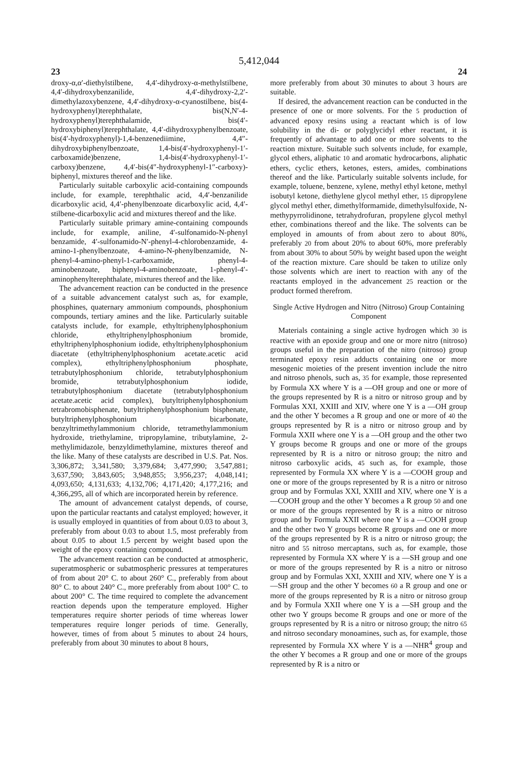5,412,044
23 24
droxy-α,α′-diethylstilbene, 4,4′-dihydroxy-α-methylstilbene, 4,4′-dihydroxybenzanilide, 4,4′-dihydroxy-2,2′-dimethylazoxybenzene, 4,4′-dihydroxy-α-cyanostilbene, bis(4-hydroxyphenyl)terephthalate, bis(N,N′-4-hydroxyphenyl)terephthalamide, bis(4′-hydroxybiphenyl)terephthalate, 4,4′-dihydroxyphenylbenzoate, bis(4′-hydroxyphenyl)-1,4-benzenediimine, 4,4″-dihydroxybiphenylbenzoate, 1,4-bis(4′-hydroxyphenyl-1′-carboxamide)benzene, 1,4-bis(4′-hydroxyphenyl-1′-carboxy)benzene, 4,4′-bis(4″-hydroxyphenyl-1″-carboxy)-biphenyl, mixtures thereof and the like.
Particularly suitable carboxylic acid-containing compounds include, for example, terephthalic acid, 4,4′-benzanilide dicarboxylic acid, 4,4′-phenylbenzoate dicarboxylic acid, 4,4′-stilbene-dicarboxylic acid and mixtures thereof and the like.
Particularly suitable primary amine-containing compounds include, for example, aniline, 4′-sulfonamido-N-phenyl benzamide, 4′-sulfonamido-N′-phenyl-4-chlorobenzamide, 4-amino-1-phenylbenzoate, 4-amino-N-phenylbenzamide, N-phenyl-4-amino-phenyl-1-carboxamide, phenyl-4-aminobenzoate, biphenyl-4-aminobenzoate, 1-phenyl-4′-aminophenylterephthalate, mixtures thereof and the like.
The advancement reaction can be conducted in the presence of a suitable advancement catalyst such as, for example, phosphines, quaternary ammonium compounds, phosphonium compounds, tertiary amines and the like. Particularly suitable catalysts include, for example, ethyltriphenylphosphonium chloride, ethyltriphenylphosphonium bromide, ethyltriphenylphosphonium iodide, ethyltriphenylphosphonium diacetate (ethyltriphenylphosphonium acetate.acetic acid complex), ethyltriphenylphosphonium phosphate, tetrabutylphosphonium chloride, tetrabutylphosphonium bromide, tetrabutylphosphonium iodide, tetrabutylphosphonium diacetate (tetrabutylphosphonium acetate.acetic acid complex), butyltriphenylphosphonium tetrabromobisphenate, butyltriphenylphosphonium bisphenate, butyltriphenylphosphonium bicarbonate, benzyltrimethylammonium chloride, tetramethylammonium hydroxide, triethylamine, tripropylamine, tributylamine, 2-methylimidazole, benzyldimethylamine, mixtures thereof and the like. Many of these catalysts are described in U.S. Pat. Nos. 3,306,872; 3,341,580; 3,379,684; 3,477,990; 3,547,881; 3,637,590; 3,843,605; 3,948,855; 3,956,237; 4,048,141; 4,093,650; 4,131,633; 4,132,706; 4,171,420; 4,177,216; and 4,366,295, all of which are incorporated herein by reference.
The amount of advancement catalyst depends, of course, upon the particular reactants and catalyst employed; however, it is usually employed in quantities of from about 0.03 to about 3, preferably from about 0.03 to about 1.5, most preferably from about 0.05 to about 1.5 percent by weight based upon the weight of the epoxy containing compound.
The advancement reaction can be conducted at atmospheric, superatmospheric or subatmospheric pressures at temperatures of from about 20° C. to about 260° C., preferably from about 80° C. to about 240° C., more preferably from about 100° C. to about 200° C. The time required to complete the advancement reaction depends upon the temperature employed. Higher temperatures require shorter periods of time whereas lower temperatures require longer periods of time. Generally, however, times of from about 5 minutes to about 24 hours, preferably from about 30 minutes to about 8 hours,
more preferably from about 30 minutes to about 3 hours are suitable.
If desired, the advancement reaction can be conducted in the presence of one or more solvents. For the 5 production of advanced epoxy resins using a reactant which is of low solubility in the di- or polyglycidyl ether reactant, it is frequently of advantage to add one or more solvents to the reaction mixture. Suitable such solvents include, for example, glycol ethers, aliphatic 10 and aromatic hydrocarbons, aliphatic ethers, cyclic ethers, ketones, esters, amides, combinations thereof and the like. Particularly suitable solvents include, for example, toluene, benzene, xylene, methyl ethyl ketone, methyl isobutyl ketone, diethylene glycol methyl ether, 15 dipropylene glycol methyl ether, dimethylformamide, dimethylsulfoxide, N-methypyrrolidinone, tetrahydrofuran, propylene glycol methyl ether, combinations thereof and the like. The solvents can be employed in amounts of from about zero to about 80%, preferably 20 from about 20% to about 60%, more preferably from about 30% to about 50% by weight based upon the weight of the reaction mixture. Care should be taken to utilize only those solvents which are inert to reaction with any of the reactants employed in the advancement 25 reaction or the product formed therefrom.
Single Active Hydrogen and Nitro (Nitroso) Group Containing Component
Materials containing a single active hydrogen which 30 is reactive with an epoxide group and one or more nitro (nitroso) groups useful in the preparation of the nitro (nitroso) group terminated epoxy resin adducts containing one or more mesogenic moieties of the present invention include the nitro and nitroso phenols, such as, 35 for example, those represented by Formula XX where Y is a —OH group and one or more of the groups represented by R is a nitro or nitroso group and by Formulas XXI, XXIII and XIV, where one Y is a —OH group and the other Y becomes a R group and one or more of 40 the groups represented by R is a nitro or nitroso group and by Formula XXII where one Y is a —OH group and the other two Y groups become R groups and one or more of the groups represented by R is a nitro or nitroso group; the nitro and nitroso carboxylic acids, 45 such as, for example, those represented by Formula XX where Y is a —COOH group and one or more of the groups represented by R is a nitro or nitroso group and by Formulas XXI, XXIII and XIV, where one Y is a —COOH group and the other Y becomes a R group 50 and one or more of the groups represented by R is a nitro or nitroso group and by Formula XXII where one Y is a —COOH group and the other two Y groups become R groups and one or more of the groups represented by R is a nitro or nitroso group; the nitro and 55 nitroso mercaptans, such as, for example, those represented by Formula XX where Y is a —SH group and one or more of the groups represented by R is a nitro or nitroso group and by Formulas XXI, XXIII and XIV, where one Y is a —SH group and the other Y becomes 60 a R group and one or more of the groups represented by R is a nitro or nitroso group and by Formula XXII where one Y is a —SH group and the other two Y groups become R groups and one or more of the groups represented by R is a nitro or nitroso group; the nitro 65 and nitroso secondary monoamines, such as, for example, those represented by Formula XX where Y is a —NHR<sup>4</sup> group and the other Y becomes a R group and one or more of the groups represented by R is a nitro or